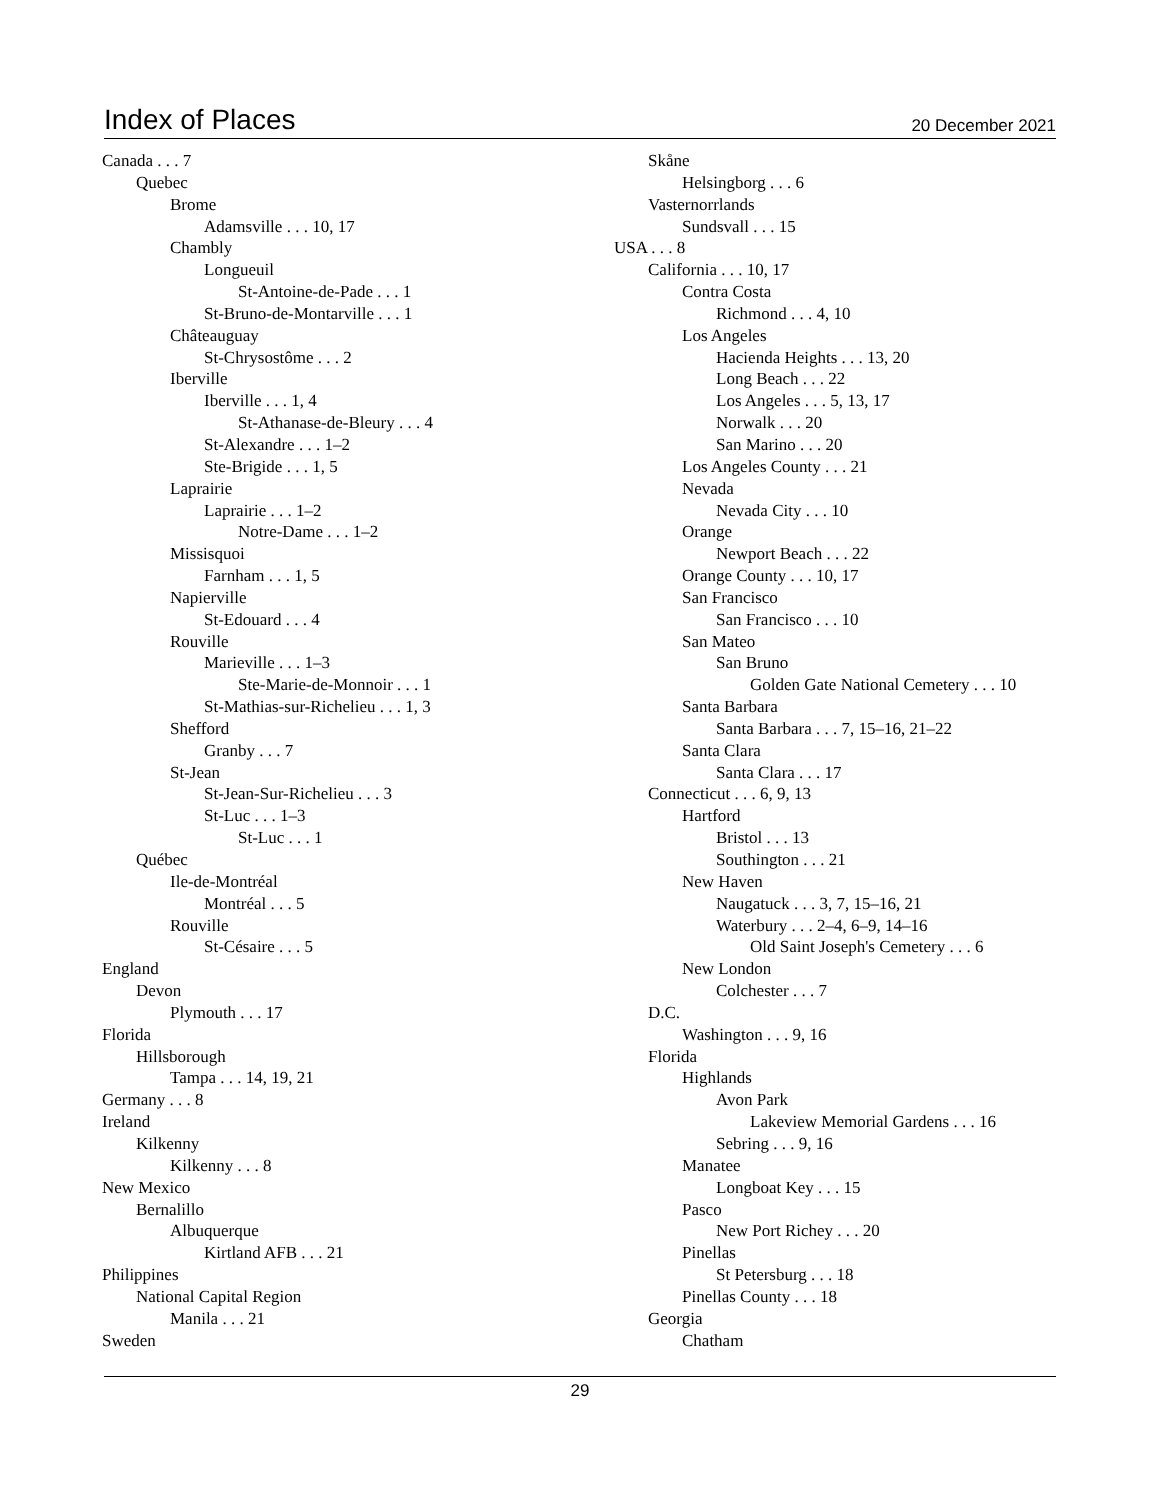Index of Places
20 December 2021
Canada . . . 7
Quebec
Brome
Adamsville . . . 10, 17
Chambly
Longueuil
St-Antoine-de-Pade . . . 1
St-Bruno-de-Montarville . . . 1
Châteauguay
St-Chrysostôme . . . 2
Iberville
Iberville . . . 1, 4
St-Athanase-de-Bleury . . . 4
St-Alexandre . . . 1–2
Ste-Brigide . . . 1, 5
Laprairie
Laprairie . . . 1–2
Notre-Dame . . . 1–2
Missisquoi
Farnham . . . 1, 5
Napierville
St-Edouard . . . 4
Rouville
Marieville . . . 1–3
Ste-Marie-de-Monnoir . . . 1
St-Mathias-sur-Richelieu . . . 1, 3
Shefford
Granby . . . 7
St-Jean
St-Jean-Sur-Richelieu . . . 3
St-Luc . . . 1–3
St-Luc . . . 1
Québec
Ile-de-Montréal
Montréal . . . 5
Rouville
St-Césaire . . . 5
England
Devon
Plymouth . . . 17
Florida
Hillsborough
Tampa . . . 14, 19, 21
Germany . . . 8
Ireland
Kilkenny
Kilkenny . . . 8
New Mexico
Bernalillo
Albuquerque
Kirtland AFB . . . 21
Philippines
National Capital Region
Manila . . . 21
Sweden
Skåne
Helsingborg . . . 6
Vasternorrlands
Sundsvall . . . 15
USA . . . 8
California . . . 10, 17
Contra Costa
Richmond . . . 4, 10
Los Angeles
Hacienda Heights . . . 13, 20
Long Beach . . . 22
Los Angeles . . . 5, 13, 17
Norwalk . . . 20
San Marino . . . 20
Los Angeles County . . . 21
Nevada
Nevada City . . . 10
Orange
Newport Beach . . . 22
Orange County . . . 10, 17
San Francisco
San Francisco . . . 10
San Mateo
San Bruno
Golden Gate National Cemetery . . . 10
Santa Barbara
Santa Barbara . . . 7, 15–16, 21–22
Santa Clara
Santa Clara . . . 17
Connecticut . . . 6, 9, 13
Hartford
Bristol . . . 13
Southington . . . 21
New Haven
Naugatuck . . . 3, 7, 15–16, 21
Waterbury . . . 2–4, 6–9, 14–16
Old Saint Joseph's Cemetery . . . 6
New London
Colchester . . . 7
D.C.
Washington . . . 9, 16
Florida
Highlands
Avon Park
Lakeview Memorial Gardens . . . 16
Sebring . . . 9, 16
Manatee
Longboat Key . . . 15
Pasco
New Port Richey . . . 20
Pinellas
St Petersburg . . . 18
Pinellas County . . . 18
Georgia
Chatham
29